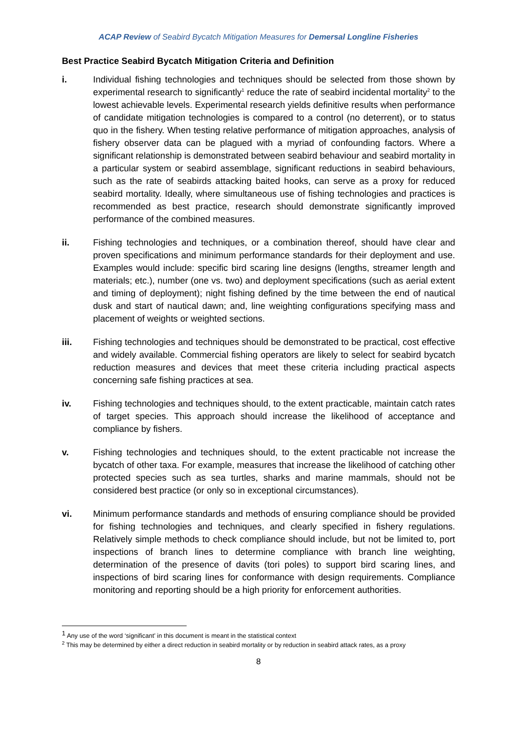ACAP Review of Seabird Bycatch Mitigation Measures for Demersal Longline Fisheries
Best Practice Seabird Bycatch Mitigation Criteria and Definition
i. Individual fishing technologies and techniques should be selected from those shown by experimental research to significantly<sup>1</sup> reduce the rate of seabird incidental mortality<sup>2</sup> to the lowest achievable levels. Experimental research yields definitive results when performance of candidate mitigation technologies is compared to a control (no deterrent), or to status quo in the fishery. When testing relative performance of mitigation approaches, analysis of fishery observer data can be plagued with a myriad of confounding factors. Where a significant relationship is demonstrated between seabird behaviour and seabird mortality in a particular system or seabird assemblage, significant reductions in seabird behaviours, such as the rate of seabirds attacking baited hooks, can serve as a proxy for reduced seabird mortality. Ideally, where simultaneous use of fishing technologies and practices is recommended as best practice, research should demonstrate significantly improved performance of the combined measures.
ii. Fishing technologies and techniques, or a combination thereof, should have clear and proven specifications and minimum performance standards for their deployment and use. Examples would include: specific bird scaring line designs (lengths, streamer length and materials; etc.), number (one vs. two) and deployment specifications (such as aerial extent and timing of deployment); night fishing defined by the time between the end of nautical dusk and start of nautical dawn; and, line weighting configurations specifying mass and placement of weights or weighted sections.
iii. Fishing technologies and techniques should be demonstrated to be practical, cost effective and widely available. Commercial fishing operators are likely to select for seabird bycatch reduction measures and devices that meet these criteria including practical aspects concerning safe fishing practices at sea.
iv. Fishing technologies and techniques should, to the extent practicable, maintain catch rates of target species. This approach should increase the likelihood of acceptance and compliance by fishers.
v. Fishing technologies and techniques should, to the extent practicable not increase the bycatch of other taxa. For example, measures that increase the likelihood of catching other protected species such as sea turtles, sharks and marine mammals, should not be considered best practice (or only so in exceptional circumstances).
vi. Minimum performance standards and methods of ensuring compliance should be provided for fishing technologies and techniques, and clearly specified in fishery regulations. Relatively simple methods to check compliance should include, but not be limited to, port inspections of branch lines to determine compliance with branch line weighting, determination of the presence of davits (tori poles) to support bird scaring lines, and inspections of bird scaring lines for conformance with design requirements. Compliance monitoring and reporting should be a high priority for enforcement authorities.
<sup>1</sup> Any use of the word ‘significant’ in this document is meant in the statistical context
<sup>2</sup> This may be determined by either a direct reduction in seabird mortality or by reduction in seabird attack rates, as a proxy
8